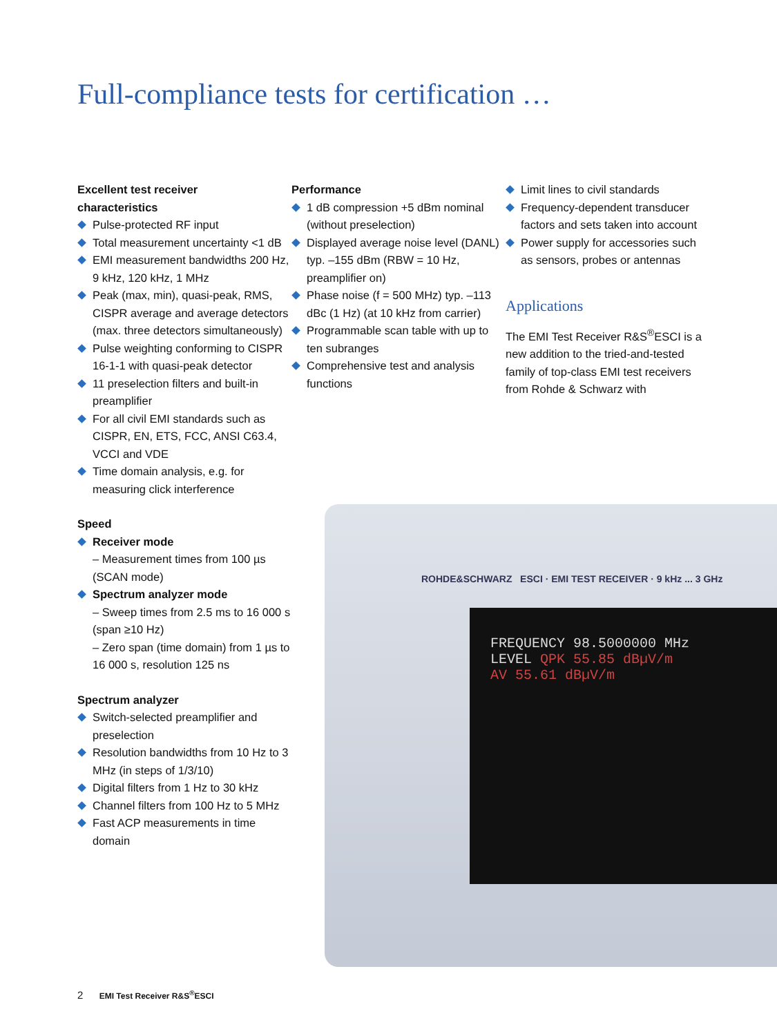Full-compliance tests for certification …
ROHDE&SCHWARZ ESCI · EMI TEST RECEIVER · 9 kHz ... 3 GHz
FREQUENCY 98.5000000 MHz
LEVEL QPK 55.85 dBµV/m
AV 55.61 dBµV/m
Excellent test receiver
characteristics
Pulse-protected RF input
Total measurement uncertainty <1 dB
EMI measurement bandwidths 200 Hz, 9 kHz, 120 kHz, 1 MHz
Peak (max, min), quasi-peak, RMS, CISPR average and average detectors (max. three detectors simultaneously)
Pulse weighting conforming to CISPR 16-1-1 with quasi-peak detector
11 preselection filters and built-in preamplifier
For all civil EMI standards such as CISPR, EN, ETS, FCC, ANSI C63.4, VCCI and VDE
Time domain analysis, e.g. for measuring click interference
Speed
Receiver mode
– Measurement times from 100 µs (SCAN mode)
Spectrum analyzer mode
– Sweep times from 2.5 ms to 16 000 s (span ≥10 Hz)
– Zero span (time domain) from 1 µs to 16 000 s, resolution 125 ns
Spectrum analyzer
Switch-selected preamplifier and preselection
Resolution bandwidths from 10 Hz to 3 MHz (in steps of 1/3/10)
Digital filters from 1 Hz to 30 kHz
Channel filters from 100 Hz to 5 MHz
Fast ACP measurements in time domain
Performance
1 dB compression +5 dBm nominal (without preselection)
Displayed average noise level (DANL) typ. –155 dBm (RBW = 10 Hz, preamplifier on)
Phase noise (f = 500 MHz) typ. –113 dBc (1 Hz) (at 10 kHz from carrier)
Programmable scan table with up to ten subranges
Comprehensive test and analysis functions
Limit lines to civil standards
Frequency-dependent transducer factors and sets taken into account
Power supply for accessories such as sensors, probes or antennas
Applications
The EMI Test Receiver R&S<sup>®</sup>ESCI is a new addition to the tried-and-tested family of top-class EMI test receivers from Rohde & Schwarz with
2 EMI Test Receiver R&S<sup>®</sup>ESCI